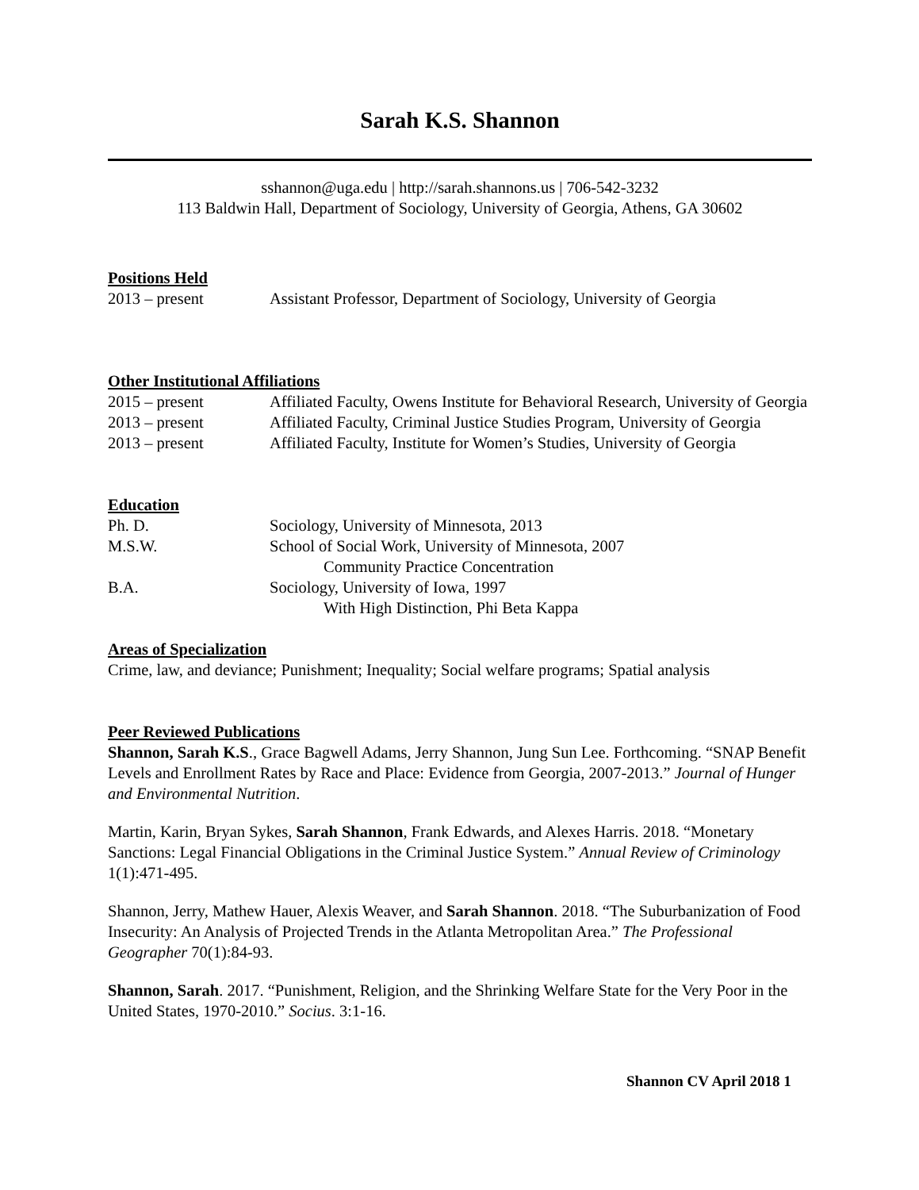Sarah K.S. Shannon
sshannon@uga.edu | http://sarah.shannons.us | 706-542-3232
113 Baldwin Hall, Department of Sociology, University of Georgia, Athens, GA 30602
Positions Held
2013 – present Assistant Professor, Department of Sociology, University of Georgia
Other Institutional Affiliations
2015 – present Affiliated Faculty, Owens Institute for Behavioral Research, University of Georgia
2013 – present Affiliated Faculty, Criminal Justice Studies Program, University of Georgia
2013 – present Affiliated Faculty, Institute for Women’s Studies, University of Georgia
Education
Ph. D. Sociology, University of Minnesota, 2013
M.S.W. School of Social Work, University of Minnesota, 2007
Community Practice Concentration
B.A. Sociology, University of Iowa, 1997
With High Distinction, Phi Beta Kappa
Areas of Specialization
Crime, law, and deviance; Punishment; Inequality; Social welfare programs; Spatial analysis
Peer Reviewed Publications
Shannon, Sarah K.S., Grace Bagwell Adams, Jerry Shannon, Jung Sun Lee. Forthcoming. “SNAP Benefit Levels and Enrollment Rates by Race and Place: Evidence from Georgia, 2007-2013.” Journal of Hunger and Environmental Nutrition.
Martin, Karin, Bryan Sykes, Sarah Shannon, Frank Edwards, and Alexes Harris. 2018. “Monetary Sanctions: Legal Financial Obligations in the Criminal Justice System.” Annual Review of Criminology 1(1):471-495.
Shannon, Jerry, Mathew Hauer, Alexis Weaver, and Sarah Shannon. 2018. “The Suburbanization of Food Insecurity: An Analysis of Projected Trends in the Atlanta Metropolitan Area.” The Professional Geographer 70(1):84-93.
Shannon, Sarah. 2017. “Punishment, Religion, and the Shrinking Welfare State for the Very Poor in the United States, 1970-2010.” Socius. 3:1-16.
Shannon CV April 2018 1